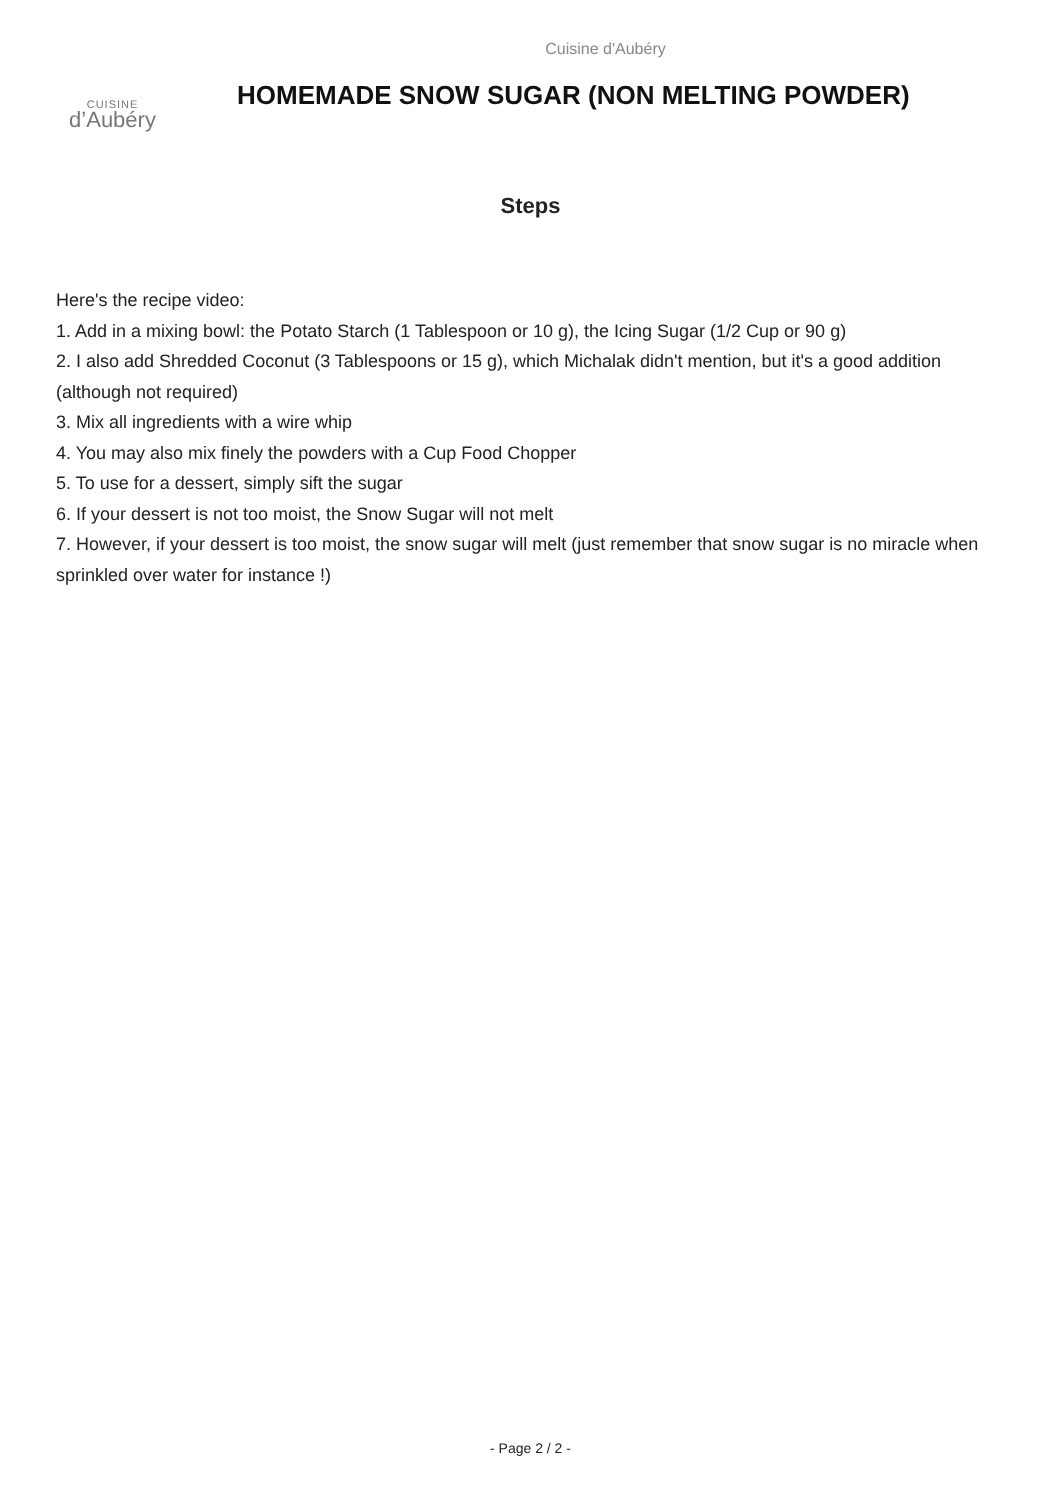Cuisine d'Aubéry
CUISINE
d’Aubéry
HOMEMADE SNOW SUGAR (NON MELTING POWDER)
Steps
Here's the recipe video:
1. Add in a mixing bowl: the Potato Starch (1 Tablespoon or 10 g), the Icing Sugar (1/2 Cup or 90 g)
2. I also add Shredded Coconut (3 Tablespoons or 15 g), which Michalak didn't mention, but it's a good addition (although not required)
3. Mix all ingredients with a wire whip
4. You may also mix finely the powders with a Cup Food Chopper
5. To use for a dessert, simply sift the sugar
6. If your dessert is not too moist, the Snow Sugar will not melt
7. However, if your dessert is too moist, the snow sugar will melt (just remember that snow sugar is no miracle when sprinkled over water for instance !)
- Page 2 / 2 -